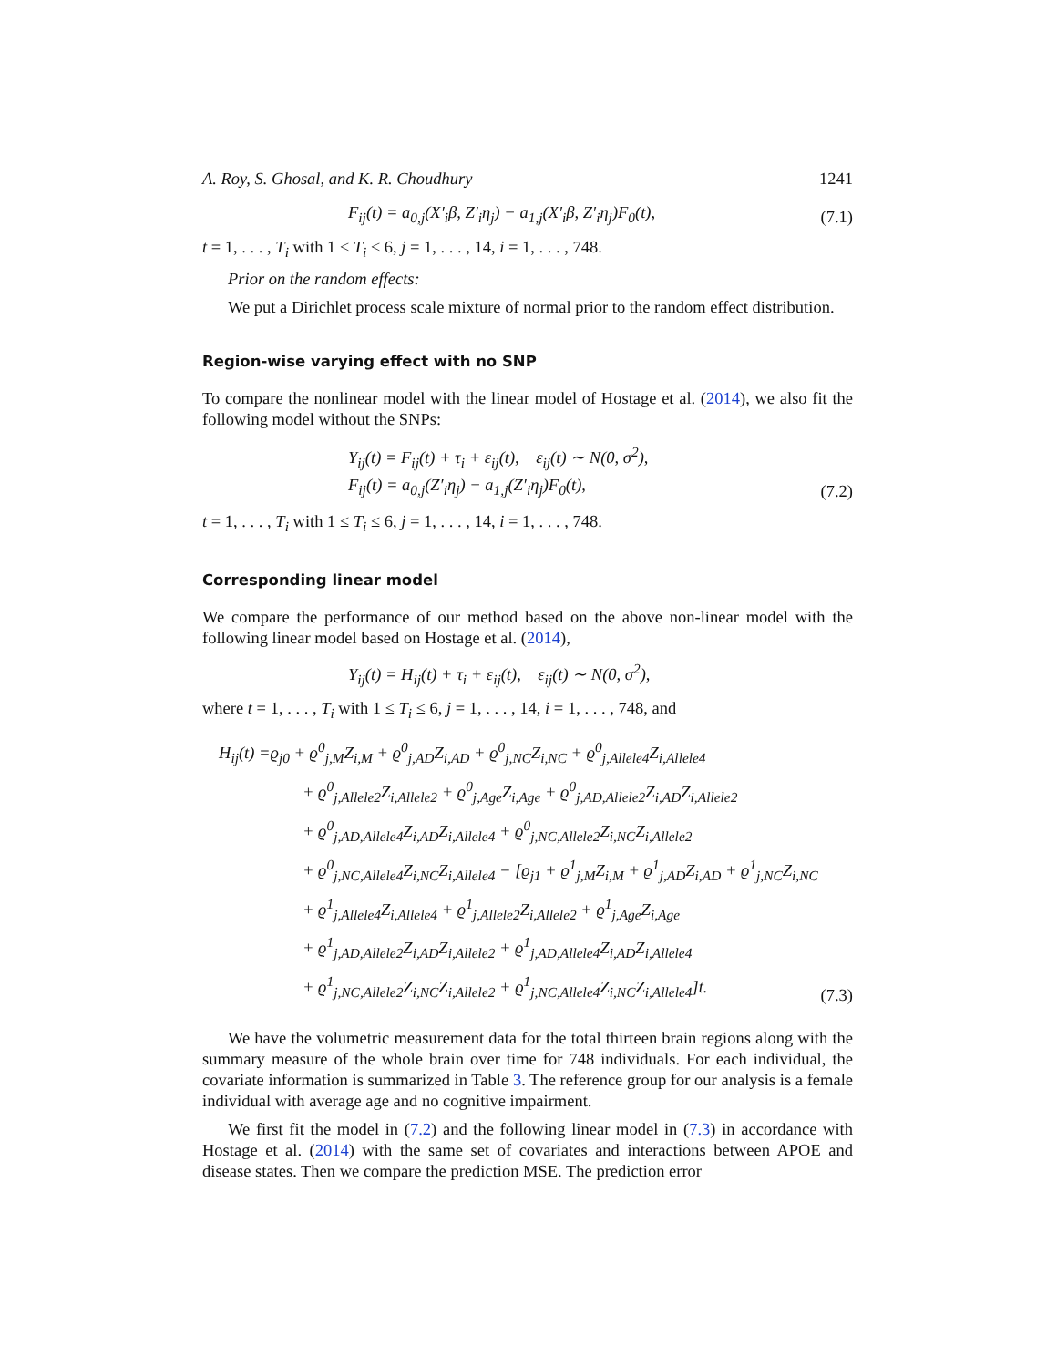A. Roy, S. Ghosal, and K. R. Choudhury 1241
F<sub>ij</sub>(t) = a<sub>0,j</sub>(X′<sub>i</sub>β, Z′<sub>i</sub>η<sub>j</sub>) − a<sub>1,j</sub>(X′<sub>i</sub>β, Z′<sub>i</sub>η<sub>j</sub>)F<sub>0</sub>(t),
(7.1)
t = 1, . . . , T<sub>i</sub> with 1 ≤ T<sub>i</sub> ≤ 6, j = 1, . . . , 14, i = 1, . . . , 748.
Prior on the random effects:
We put a Dirichlet process scale mixture of normal prior to the random effect distribution.
Region-wise varying effect with no SNP
To compare the nonlinear model with the linear model of Hostage et al. (2014), we also fit the following model without the SNPs:
Y<sub>ij</sub>(t) = F<sub>ij</sub>(t) + τ<sub>i</sub> + ε<sub>ij</sub>(t), ε<sub>ij</sub>(t) ∼ N(0, σ<sup>2</sup>),
F<sub>ij</sub>(t) = a<sub>0,j</sub>(Z′<sub>i</sub>η<sub>j</sub>) − a<sub>1,j</sub>(Z′<sub>i</sub>η<sub>j</sub>)F<sub>0</sub>(t),
(7.2)
t = 1, . . . , T<sub>i</sub> with 1 ≤ T<sub>i</sub> ≤ 6, j = 1, . . . , 14, i = 1, . . . , 748.
Corresponding linear model
We compare the performance of our method based on the above non-linear model with the following linear model based on Hostage et al. (2014),
Y<sub>ij</sub>(t) = H<sub>ij</sub>(t) + τ<sub>i</sub> + ε<sub>ij</sub>(t), ε<sub>ij</sub>(t) ∼ N(0, σ<sup>2</sup>),
where t = 1, . . . , T<sub>i</sub> with 1 ≤ T<sub>i</sub> ≤ 6, j = 1, . . . , 14, i = 1, . . . , 748, and
H<sub>ij</sub>(t) =ϱ<sub>j0</sub> + ϱ<sup>0</sup><sub>j,M</sub>Z<sub>i,M</sub> + ϱ<sup>0</sup><sub>j,AD</sub>Z<sub>i,AD</sub> + ϱ<sup>0</sup><sub>j,NC</sub>Z<sub>i,NC</sub> + ϱ<sup>0</sup><sub>j,Allele4</sub>Z<sub>i,Allele4</sub>
+ ϱ<sup>0</sup><sub>j,Allele2</sub>Z<sub>i,Allele2</sub> + ϱ<sup>0</sup><sub>j,Age</sub>Z<sub>i,Age</sub> + ϱ<sup>0</sup><sub>j,AD,Allele2</sub>Z<sub>i,AD</sub>Z<sub>i,Allele2</sub>
+ ϱ<sup>0</sup><sub>j,AD,Allele4</sub>Z<sub>i,AD</sub>Z<sub>i,Allele4</sub> + ϱ<sup>0</sup><sub>j,NC,Allele2</sub>Z<sub>i,NC</sub>Z<sub>i,Allele2</sub>
+ ϱ<sup>0</sup><sub>j,NC,Allele4</sub>Z<sub>i,NC</sub>Z<sub>i,Allele4</sub> − [ϱ<sub>j1</sub> + ϱ<sup>1</sup><sub>j,M</sub>Z<sub>i,M</sub> + ϱ<sup>1</sup><sub>j,AD</sub>Z<sub>i,AD</sub> + ϱ<sup>1</sup><sub>j,NC</sub>Z<sub>i,NC</sub>
+ ϱ<sup>1</sup><sub>j,Allele4</sub>Z<sub>i,Allele4</sub> + ϱ<sup>1</sup><sub>j,Allele2</sub>Z<sub>i,Allele2</sub> + ϱ<sup>1</sup><sub>j,Age</sub>Z<sub>i,Age</sub>
+ ϱ<sup>1</sup><sub>j,AD,Allele2</sub>Z<sub>i,AD</sub>Z<sub>i,Allele2</sub> + ϱ<sup>1</sup><sub>j,AD,Allele4</sub>Z<sub>i,AD</sub>Z<sub>i,Allele4</sub>
+ ϱ<sup>1</sup><sub>j,NC,Allele2</sub>Z<sub>i,NC</sub>Z<sub>i,Allele2</sub> + ϱ<sup>1</sup><sub>j,NC,Allele4</sub>Z<sub>i,NC</sub>Z<sub>i,Allele4</sub>]t.
(7.3)
We have the volumetric measurement data for the total thirteen brain regions along with the summary measure of the whole brain over time for 748 individuals. For each individual, the covariate information is summarized in Table 3. The reference group for our analysis is a female individual with average age and no cognitive impairment.
We first fit the model in (7.2) and the following linear model in (7.3) in accordance with Hostage et al. (2014) with the same set of covariates and interactions between APOE and disease states. Then we compare the prediction MSE. The prediction error